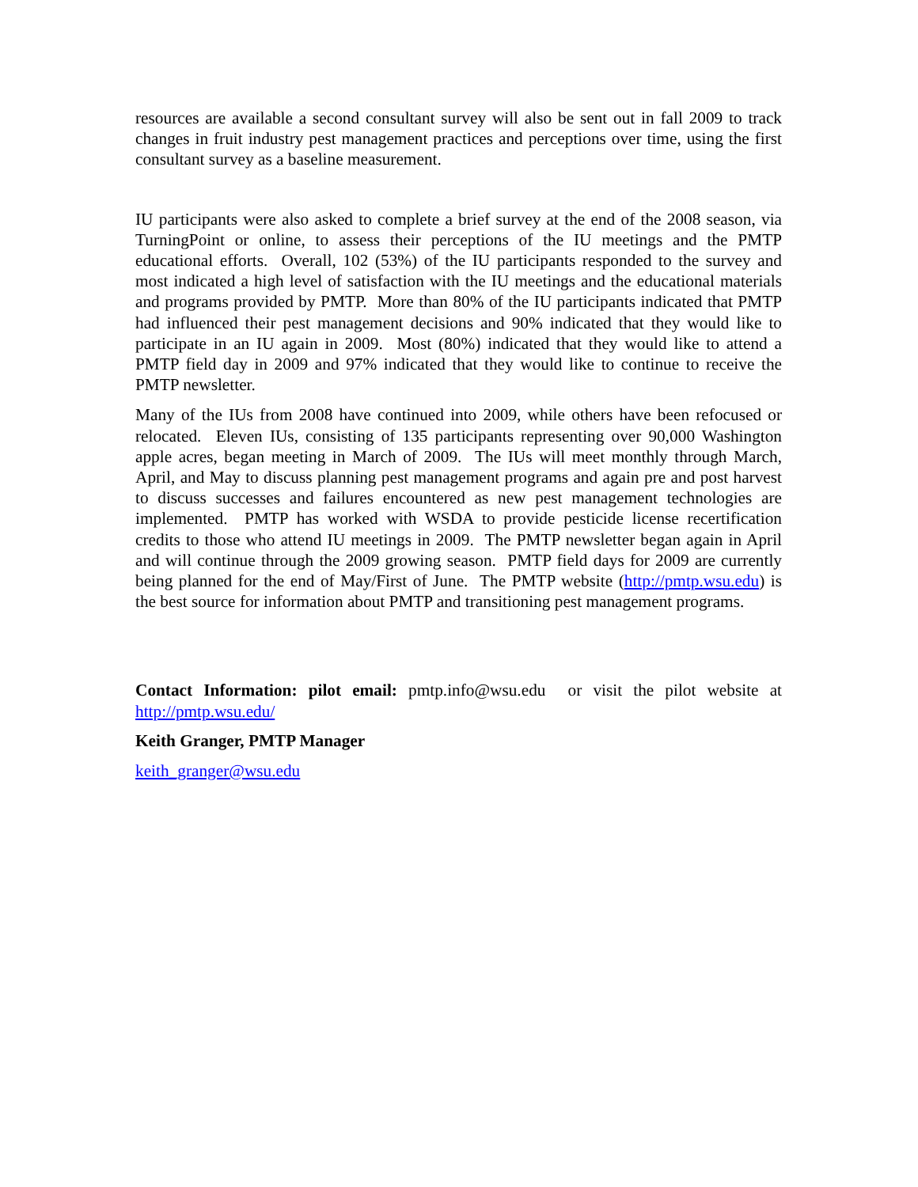resources are available a second consultant survey will also be sent out in fall 2009 to track changes in fruit industry pest management practices and perceptions over time, using the first consultant survey as a baseline measurement.
IU participants were also asked to complete a brief survey at the end of the 2008 season, via TurningPoint or online, to assess their perceptions of the IU meetings and the PMTP educational efforts. Overall, 102 (53%) of the IU participants responded to the survey and most indicated a high level of satisfaction with the IU meetings and the educational materials and programs provided by PMTP. More than 80% of the IU participants indicated that PMTP had influenced their pest management decisions and 90% indicated that they would like to participate in an IU again in 2009. Most (80%) indicated that they would like to attend a PMTP field day in 2009 and 97% indicated that they would like to continue to receive the PMTP newsletter.
Many of the IUs from 2008 have continued into 2009, while others have been refocused or relocated. Eleven IUs, consisting of 135 participants representing over 90,000 Washington apple acres, began meeting in March of 2009. The IUs will meet monthly through March, April, and May to discuss planning pest management programs and again pre and post harvest to discuss successes and failures encountered as new pest management technologies are implemented. PMTP has worked with WSDA to provide pesticide license recertification credits to those who attend IU meetings in 2009. The PMTP newsletter began again in April and will continue through the 2009 growing season. PMTP field days for 2009 are currently being planned for the end of May/First of June. The PMTP website (http://pmtp.wsu.edu) is the best source for information about PMTP and transitioning pest management programs.
Contact Information: pilot email: pmtp.info@wsu.edu or visit the pilot website at http://pmtp.wsu.edu/
Keith Granger, PMTP Manager
keith_granger@wsu.edu